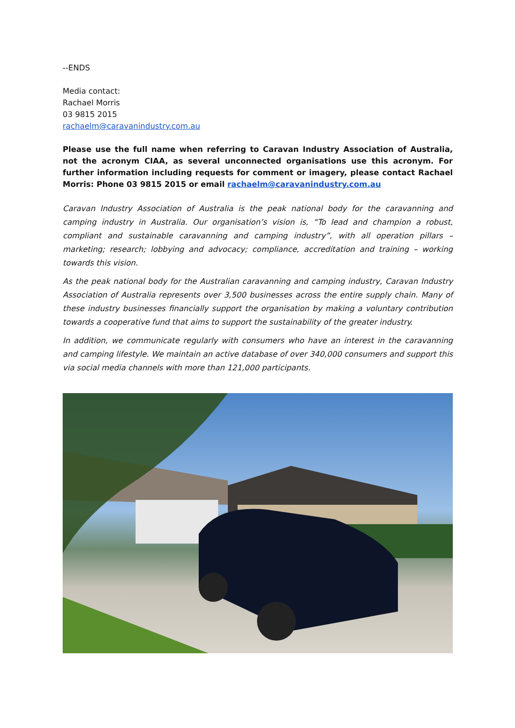--ENDS
Media contact:
Rachael Morris
03 9815 2015
rachaelm@caravanindustry.com.au
Please use the full name when referring to Caravan Industry Association of Australia, not the acronym CIAA, as several unconnected organisations use this acronym. For further information including requests for comment or imagery, please contact Rachael Morris: Phone 03 9815 2015 or email rachaelm@caravanindustry.com.au
Caravan Industry Association of Australia is the peak national body for the caravanning and camping industry in Australia. Our organisation’s vision is, “To lead and champion a robust, compliant and sustainable caravanning and camping industry”, with all operation pillars – marketing; research; lobbying and advocacy; compliance, accreditation and training – working towards this vision.
As the peak national body for the Australian caravanning and camping industry, Caravan Industry Association of Australia represents over 3,500 businesses across the entire supply chain. Many of these industry businesses financially support the organisation by making a voluntary contribution towards a cooperative fund that aims to support the sustainability of the greater industry.
In addition, we communicate regularly with consumers who have an interest in the caravanning and camping lifestyle. We maintain an active database of over 340,000 consumers and support this via social media channels with more than 121,000 participants.